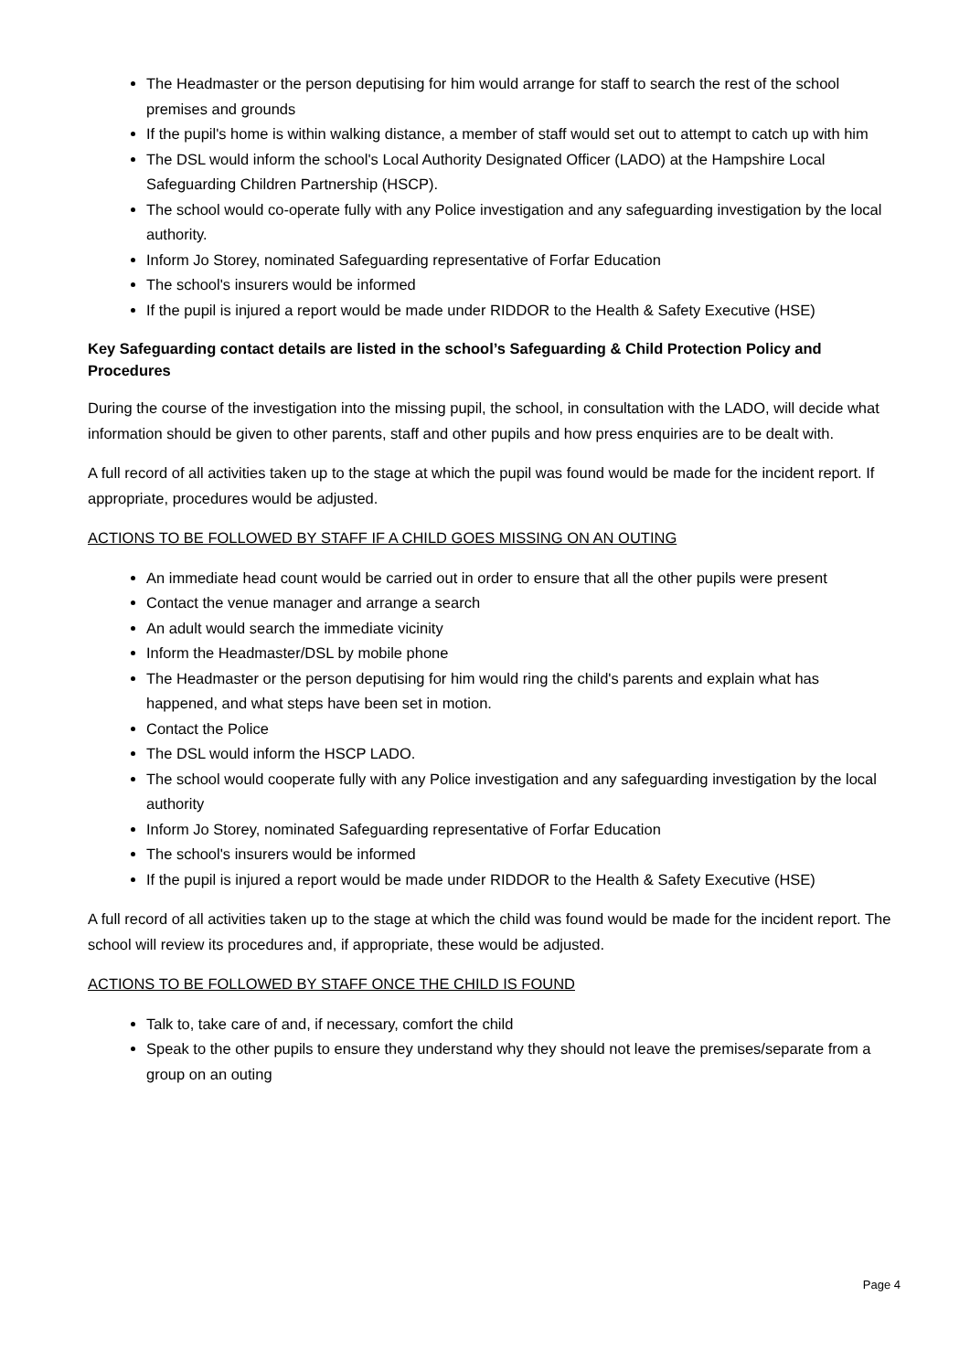The Headmaster or the person deputising for him would arrange for staff to search the rest of the school premises and grounds
If the pupil's home is within walking distance, a member of staff would set out to attempt to catch up with him
The DSL would inform the school's Local Authority Designated Officer (LADO) at the Hampshire Local Safeguarding Children Partnership (HSCP).
The school would co-operate fully with any Police investigation and any safeguarding investigation by the local authority.
Inform Jo Storey, nominated Safeguarding representative of Forfar Education
The school's insurers would be informed
If the pupil is injured a report would be made under RIDDOR to the Health & Safety Executive (HSE)
Key Safeguarding contact details are listed in the school’s Safeguarding & Child Protection Policy and Procedures
During the course of the investigation into the missing pupil, the school, in consultation with the LADO, will decide what information should be given to other parents, staff and other pupils and how press enquiries are to be dealt with.
A full record of all activities taken up to the stage at which the pupil was found would be made for the incident report. If appropriate, procedures would be adjusted.
ACTIONS TO BE FOLLOWED BY STAFF IF A CHILD GOES MISSING ON AN OUTING
An immediate head count would be carried out in order to ensure that all the other pupils were present
Contact the venue manager and arrange a search
An adult would search the immediate vicinity
Inform the Headmaster/DSL by mobile phone
The Headmaster or the person deputising for him would ring the child's parents and explain what has happened, and what steps have been set in motion.
Contact the Police
The DSL would inform the HSCP LADO.
The school would cooperate fully with any Police investigation and any safeguarding investigation by the local authority
Inform Jo Storey, nominated Safeguarding representative of Forfar Education
The school's insurers would be informed
If the pupil is injured a report would be made under RIDDOR to the Health & Safety Executive (HSE)
A full record of all activities taken up to the stage at which the child was found would be made for the incident report. The school will review its procedures and, if appropriate, these would be adjusted.
ACTIONS TO BE FOLLOWED BY STAFF ONCE THE CHILD IS FOUND
Talk to, take care of and, if necessary, comfort the child
Speak to the other pupils to ensure they understand why they should not leave the premises/separate from a group on an outing
Page 4